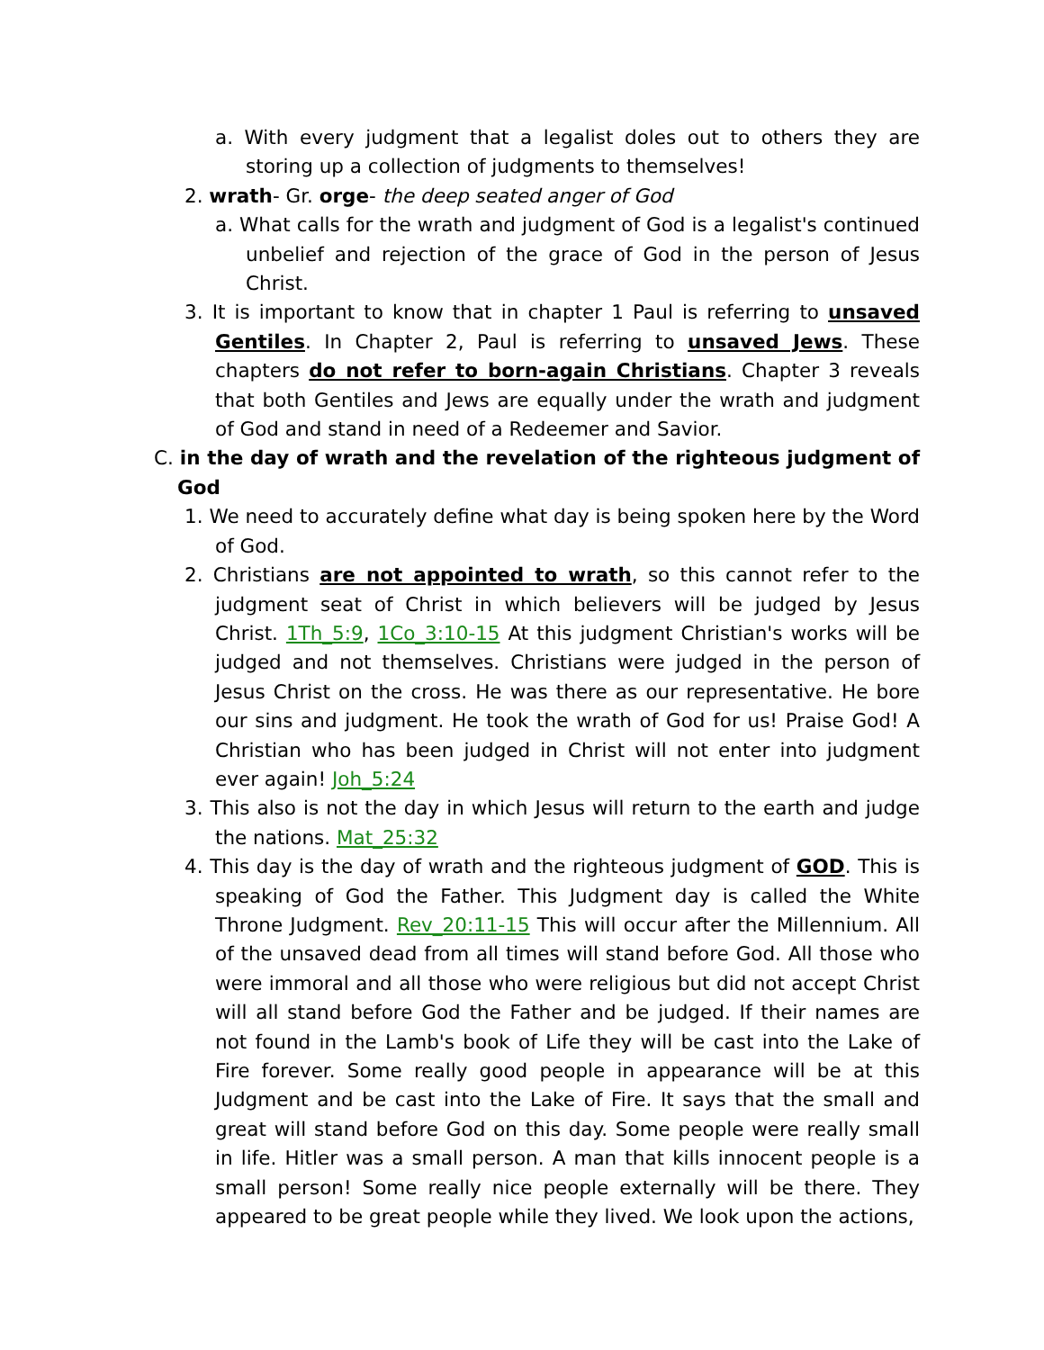a. With every judgment that a legalist doles out to others they are storing up a collection of judgments to themselves!
2. wrath- Gr. orge- the deep seated anger of God
a. What calls for the wrath and judgment of God is a legalist's continued unbelief and rejection of the grace of God in the person of Jesus Christ.
3. It is important to know that in chapter 1 Paul is referring to unsaved Gentiles. In Chapter 2, Paul is referring to unsaved Jews. These chapters do not refer to born-again Christians. Chapter 3 reveals that both Gentiles and Jews are equally under the wrath and judgment of God and stand in need of a Redeemer and Savior.
C. in the day of wrath and the revelation of the righteous judgment of God
1. We need to accurately define what day is being spoken here by the Word of God.
2. Christians are not appointed to wrath, so this cannot refer to the judgment seat of Christ in which believers will be judged by Jesus Christ. 1Th_5:9, 1Co_3:10-15 At this judgment Christian's works will be judged and not themselves. Christians were judged in the person of Jesus Christ on the cross. He was there as our representative. He bore our sins and judgment. He took the wrath of God for us! Praise God! A Christian who has been judged in Christ will not enter into judgment ever again! Joh_5:24
3. This also is not the day in which Jesus will return to the earth and judge the nations. Mat_25:32
4. This day is the day of wrath and the righteous judgment of GOD. This is speaking of God the Father. This Judgment day is called the White Throne Judgment. Rev_20:11-15 This will occur after the Millennium. All of the unsaved dead from all times will stand before God. All those who were immoral and all those who were religious but did not accept Christ will all stand before God the Father and be judged. If their names are not found in the Lamb's book of Life they will be cast into the Lake of Fire forever. Some really good people in appearance will be at this Judgment and be cast into the Lake of Fire. It says that the small and great will stand before God on this day. Some people were really small in life. Hitler was a small person. A man that kills innocent people is a small person! Some really nice people externally will be there. They appeared to be great people while they lived. We look upon the actions,